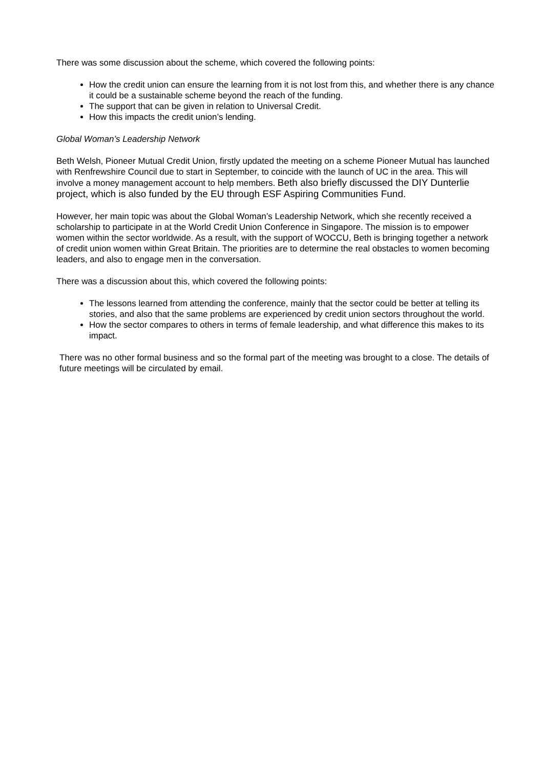There was some discussion about the scheme, which covered the following points:
How the credit union can ensure the learning from it is not lost from this, and whether there is any chance it could be a sustainable scheme beyond the reach of the funding.
The support that can be given in relation to Universal Credit.
How this impacts the credit union’s lending.
Global Woman’s Leadership Network
Beth Welsh, Pioneer Mutual Credit Union, firstly updated the meeting on a scheme Pioneer Mutual has launched with Renfrewshire Council due to start in September, to coincide with the launch of UC in the area. This will involve a money management account to help members. Beth also briefly discussed the DIY Dunterlie project, which is also funded by the EU through ESF Aspiring Communities Fund.
However, her main topic was about the Global Woman’s Leadership Network, which she recently received a scholarship to participate in at the World Credit Union Conference in Singapore. The mission is to empower women within the sector worldwide. As a result, with the support of WOCCU, Beth is bringing together a network of credit union women within Great Britain. The priorities are to determine the real obstacles to women becoming leaders, and also to engage men in the conversation.
There was a discussion about this, which covered the following points:
The lessons learned from attending the conference, mainly that the sector could be better at telling its stories, and also that the same problems are experienced by credit union sectors throughout the world.
How the sector compares to others in terms of female leadership, and what difference this makes to its impact.
There was no other formal business and so the formal part of the meeting was brought to a close. The details of future meetings will be circulated by email.